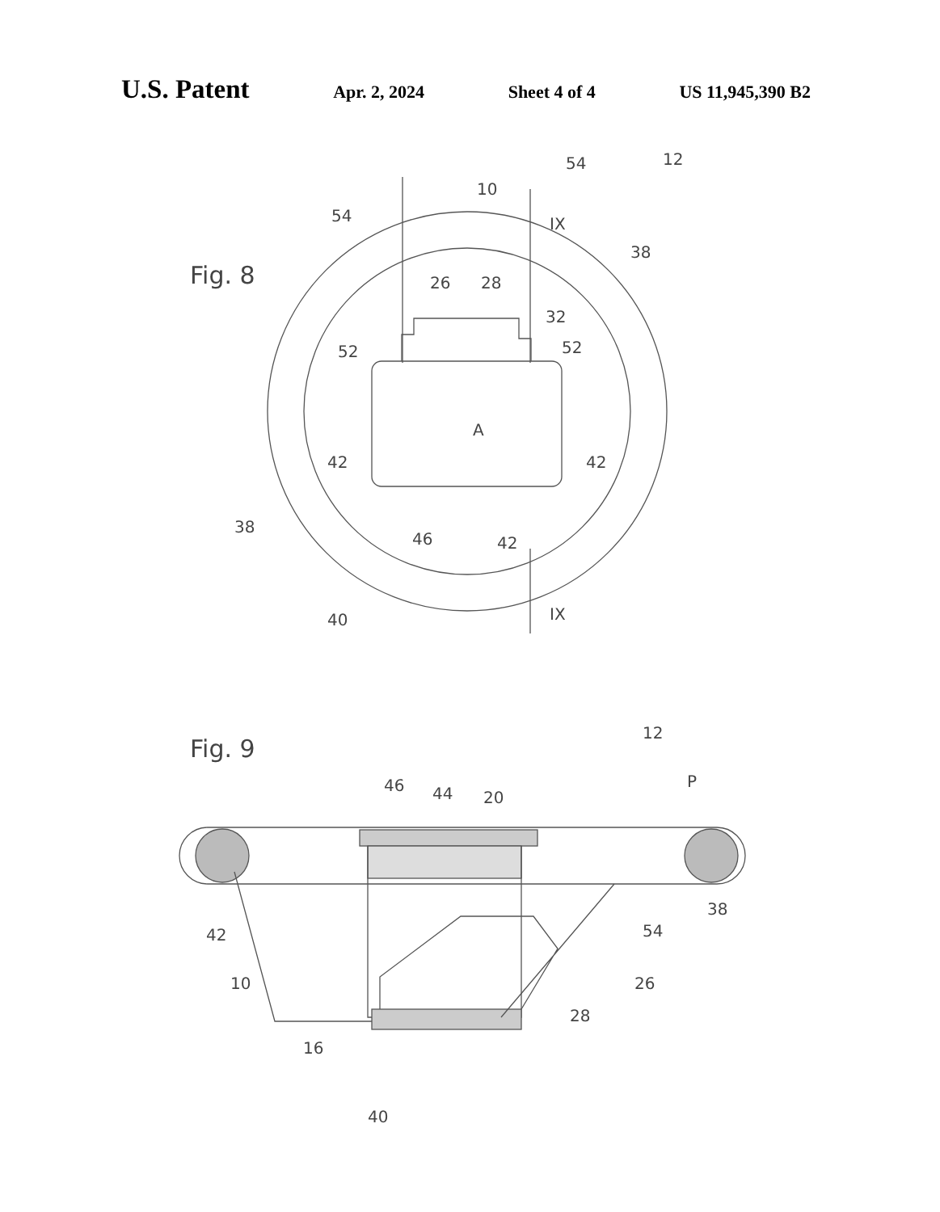U.S. Patent Apr. 2, 2024 Sheet 4 of 4 US 11,945,390 B2
Fig. 8
Fig. 9
12
54
54
10
IX
38
26
28
32
52
52
A
42
42
38
46
42
IX
40
12
P
46
44
20
42
54
38
10
26
28
16
40